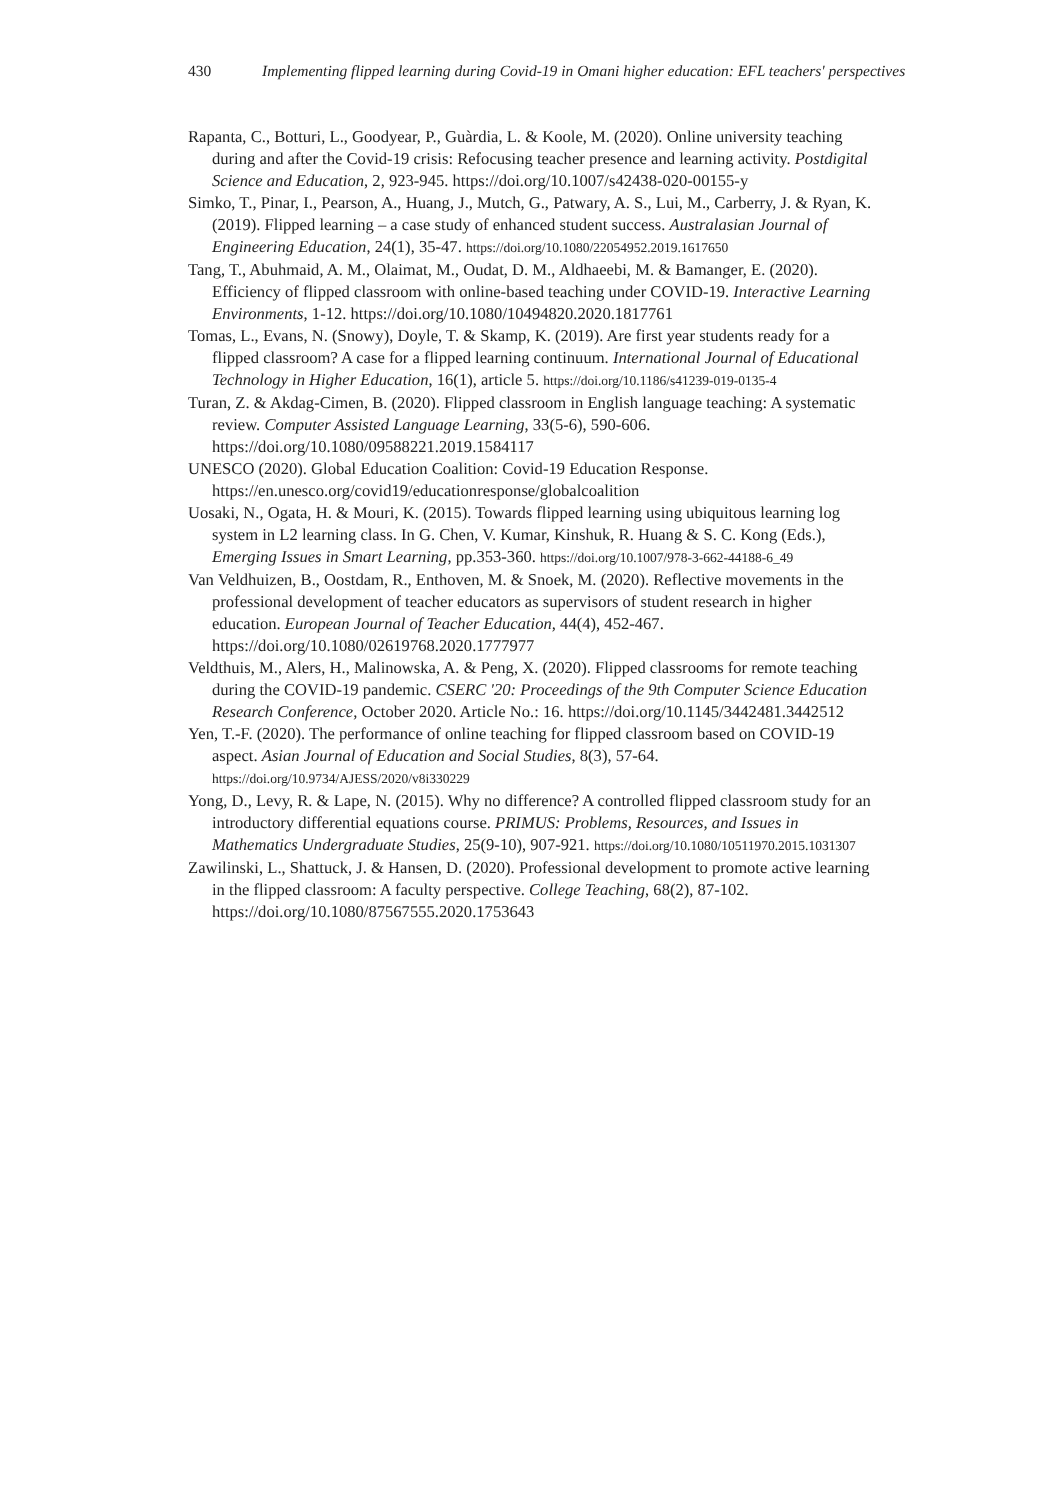430 Implementing flipped learning during Covid-19 in Omani higher education: EFL teachers' perspectives
Rapanta, C., Botturi, L., Goodyear, P., Guàrdia, L. & Koole, M. (2020). Online university teaching during and after the Covid-19 crisis: Refocusing teacher presence and learning activity. Postdigital Science and Education, 2, 923-945. https://doi.org/10.1007/s42438-020-00155-y
Simko, T., Pinar, I., Pearson, A., Huang, J., Mutch, G., Patwary, A. S., Lui, M., Carberry, J. & Ryan, K. (2019). Flipped learning – a case study of enhanced student success. Australasian Journal of Engineering Education, 24(1), 35-47. https://doi.org/10.1080/22054952.2019.1617650
Tang, T., Abuhmaid, A. M., Olaimat, M., Oudat, D. M., Aldhaeebi, M. & Bamanger, E. (2020). Efficiency of flipped classroom with online-based teaching under COVID-19. Interactive Learning Environments, 1-12. https://doi.org/10.1080/10494820.2020.1817761
Tomas, L., Evans, N. (Snowy), Doyle, T. & Skamp, K. (2019). Are first year students ready for a flipped classroom? A case for a flipped learning continuum. International Journal of Educational Technology in Higher Education, 16(1), article 5. https://doi.org/10.1186/s41239-019-0135-4
Turan, Z. & Akdag-Cimen, B. (2020). Flipped classroom in English language teaching: A systematic review. Computer Assisted Language Learning, 33(5-6), 590-606. https://doi.org/10.1080/09588221.2019.1584117
UNESCO (2020). Global Education Coalition: Covid-19 Education Response. https://en.unesco.org/covid19/educationresponse/globalcoalition
Uosaki, N., Ogata, H. & Mouri, K. (2015). Towards flipped learning using ubiquitous learning log system in L2 learning class. In G. Chen, V. Kumar, Kinshuk, R. Huang & S. C. Kong (Eds.), Emerging Issues in Smart Learning, pp.353-360. https://doi.org/10.1007/978-3-662-44188-6_49
Van Veldhuizen, B., Oostdam, R., Enthoven, M. & Snoek, M. (2020). Reflective movements in the professional development of teacher educators as supervisors of student research in higher education. European Journal of Teacher Education, 44(4), 452-467. https://doi.org/10.1080/02619768.2020.1777977
Veldthuis, M., Alers, H., Malinowska, A. & Peng, X. (2020). Flipped classrooms for remote teaching during the COVID-19 pandemic. CSERC '20: Proceedings of the 9th Computer Science Education Research Conference, October 2020. Article No.: 16. https://doi.org/10.1145/3442481.3442512
Yen, T.-F. (2020). The performance of online teaching for flipped classroom based on COVID-19 aspect. Asian Journal of Education and Social Studies, 8(3), 57-64. https://doi.org/10.9734/AJESS/2020/v8i330229
Yong, D., Levy, R. & Lape, N. (2015). Why no difference? A controlled flipped classroom study for an introductory differential equations course. PRIMUS: Problems, Resources, and Issues in Mathematics Undergraduate Studies, 25(9-10), 907-921. https://doi.org/10.1080/10511970.2015.1031307
Zawilinski, L., Shattuck, J. & Hansen, D. (2020). Professional development to promote active learning in the flipped classroom: A faculty perspective. College Teaching, 68(2), 87-102. https://doi.org/10.1080/87567555.2020.1753643